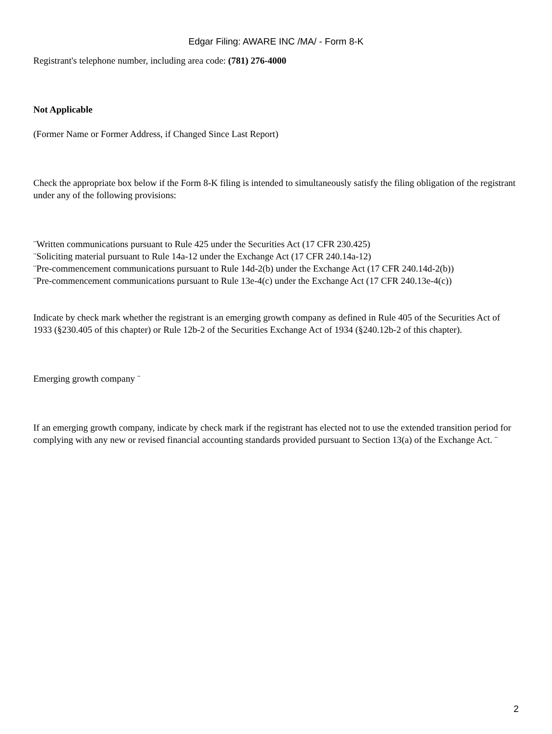Edgar Filing: AWARE INC /MA/ - Form 8-K
Registrant's telephone number, including area code: (781) 276-4000
Not Applicable
(Former Name or Former Address, if Changed Since Last Report)
Check the appropriate box below if the Form 8-K filing is intended to simultaneously satisfy the filing obligation of the registrant under any of the following provisions:
¨Written communications pursuant to Rule 425 under the Securities Act (17 CFR 230.425)
¨Soliciting material pursuant to Rule 14a-12 under the Exchange Act (17 CFR 240.14a-12)
¨Pre-commencement communications pursuant to Rule 14d-2(b) under the Exchange Act (17 CFR 240.14d-2(b))
¨Pre-commencement communications pursuant to Rule 13e-4(c) under the Exchange Act (17 CFR 240.13e-4(c))
Indicate by check mark whether the registrant is an emerging growth company as defined in Rule 405 of the Securities Act of 1933 (§230.405 of this chapter) or Rule 12b-2 of the Securities Exchange Act of 1934 (§240.12b-2 of this chapter).
Emerging growth company ¨
If an emerging growth company, indicate by check mark if the registrant has elected not to use the extended transition period for complying with any new or revised financial accounting standards provided pursuant to Section 13(a) of the Exchange Act. ¨
2